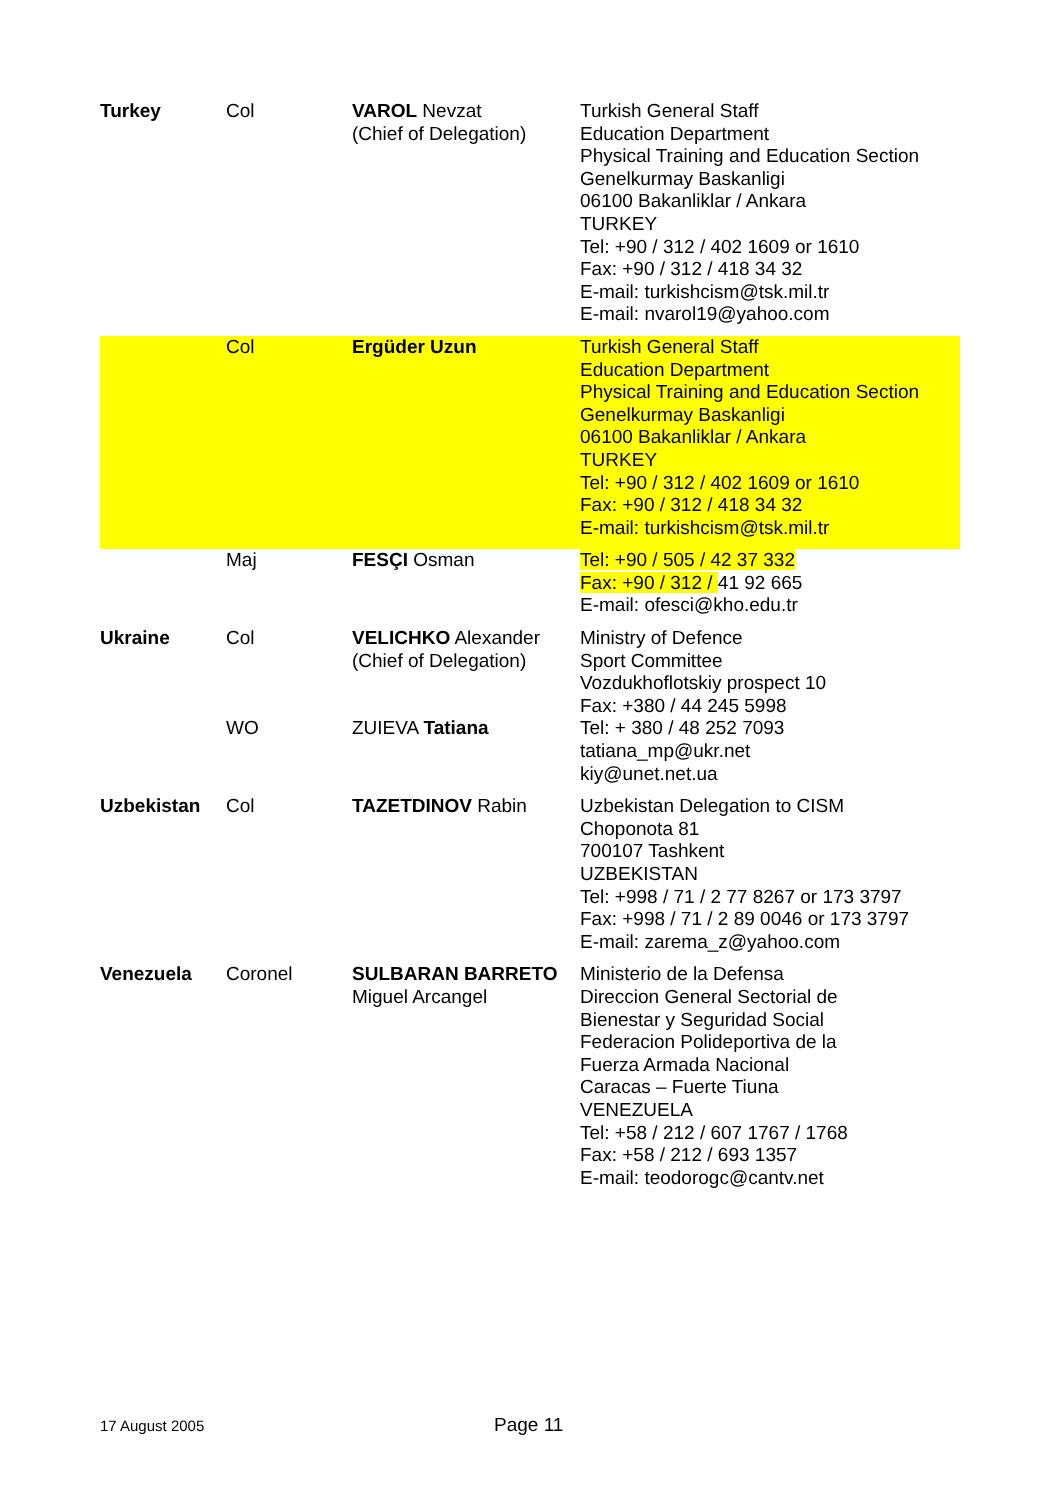| Turkey | Col | VAROL Nevzat (Chief of Delegation) | Turkish General Staff Education Department Physical Training and Education Section Genelkurmay Baskanligi 06100 Bakanliklar / Ankara TURKEY Tel: +90 / 312 / 402 1609 or 1610 Fax: +90 / 312 / 418 34 32 E-mail: turkishcism@tsk.mil.tr E-mail: nvarol19@yahoo.com |
| | Col | Ergüder Uzun | Turkish General Staff Education Department Physical Training and Education Section Genelkurmay Baskanligi 06100 Bakanliklar / Ankara TURKEY Tel: +90 / 312 / 402 1609 or 1610 Fax: +90 / 312 / 418 34 32 E-mail: turkishcism@tsk.mil.tr |
| | Maj | FESÇI Osman | Tel: +90 / 505 / 42 37 332 Fax: +90 / 312 / 41 92 665 E-mail: ofesci@kho.edu.tr |
| Ukraine | Col WO | VELICHKO Alexander (Chief of Delegation) ZUIEVA Tatiana | Ministry of Defence Sport Committee Vozdukhoflotskiy prospect 10 Fax: +380 / 44 245 5998 Tel: + 380 / 48 252 7093 tatiana_mp@ukr.net kiy@unet.net.ua |
| Uzbekistan | Col | TAZETDINOV Rabin | Uzbekistan Delegation to CISM Choponota 81 700107 Tashkent UZBEKISTAN Tel: +998 / 71 / 2 77 8267 or 173 3797 Fax: +998 / 71 / 2 89 0046 or 173 3797 E-mail: zarema_z@yahoo.com |
| Venezuela | Coronel | SULBARAN BARRETO Miguel Arcangel | Ministerio de la Defensa Direccion General Sectorial de Bienestar y Seguridad Social Federacion Polideportiva de la Fuerza Armada Nacional Caracas – Fuerte Tiuna VENEZUELA Tel: +58 / 212 / 607 1767 / 1768 Fax: +58 / 212 / 693 1357 E-mail: teodorogc@cantv.net |
17 August 2005 Page 11